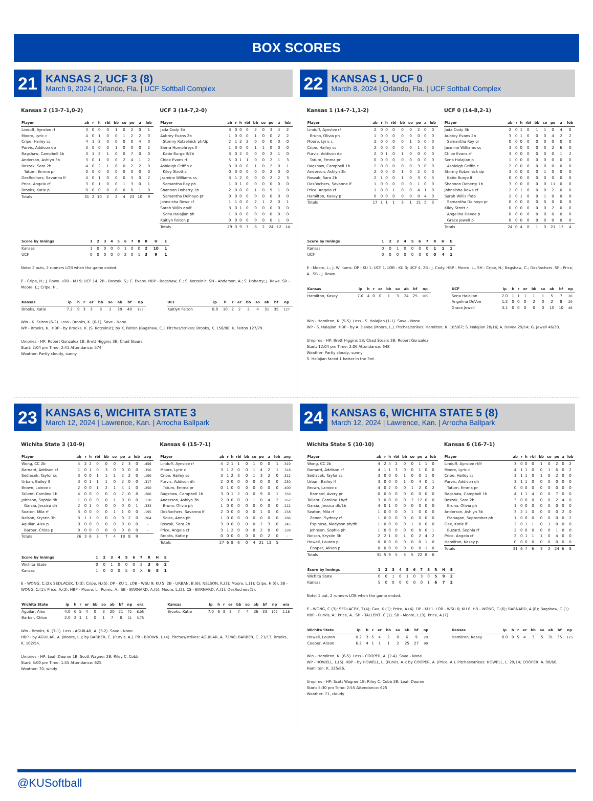BOX SCORES
21
KANSAS 2, UCF 3 (8)
March 9, 2024 | Orlando, Fla. | UCF Softball Complex
Kansas 2 (13-7-1,0-2)
| Player | ab | r | h | rbi | bb | so | po | a | lob |
| --- | --- | --- | --- | --- | --- | --- | --- | --- | --- |
| Linduff, Aynslee rf | 3 | 0 | 0 | 0 | 1 | 0 | 2 | 0 | 1 |
| Moore, Lyric c | 4 | 0 | 1 | 0 | 0 | 1 | 2 | 2 | 0 |
| Cripe, Hailey ss | 4 | 1 | 2 | 0 | 0 | 0 | 0 | 4 | 0 |
| Purvis, Addison dp | 3 | 0 | 0 | 0 | 1 | 0 | 0 | 0 | 2 |
| Bagshaw, Campbell 1b | 3 | 1 | 2 | 1 | 0 | 0 | 7 | 0 | 0 |
| Anderson, Ashlyn 3b | 3 | 0 | 1 | 0 | 0 | 2 | 4 | 1 | 2 |
| Roszak, Sara 2b | 4 | 0 | 2 | 1 | 0 | 0 | 2 | 2 | 0 |
| Tatum, Emma pr | 0 | 0 | 0 | 0 | 0 | 0 | 0 | 0 | 0 |
| DesRochers, Savanna lf | 4 | 0 | 1 | 0 | 0 | 0 | 3 | 0 | 2 |
| Price, Angela cf | 3 | 0 | 1 | 0 | 0 | 1 | 3 | 0 | 1 |
| Brooks, Katie p | 0 | 0 | 0 | 0 | 0 | 0 | 0 | 1 | 0 |
| Totals | 31 | 2 | 10 | 2 | 2 | 4 | 23 | 10 | 9 |
UCF 3 (14-7,2-0)
| Player | ab | r | h | rbi | bb | so | po | a | lob |
| --- | --- | --- | --- | --- | --- | --- | --- | --- | --- |
| Jada Cody 3b | 3 | 0 | 0 | 0 | 2 | 0 | 3 | 4 | 2 |
| Aubrey Evans 2b | 1 | 0 | 0 | 0 | 1 | 0 | 0 | 2 | 2 |
| Stormy Kotzelnick ph/dp | 2 | 1 | 2 | 2 | 0 | 0 | 0 | 0 | 0 |
| Sierra Humphreys lf | 1 | 0 | 0 | 0 | 1 | 1 | 0 | 0 | 0 |
| Katie Burge lf/2b | 3 | 0 | 2 | 0 | 0 | 0 | 2 | 1 | 0 |
| Chloe Evans rf | 5 | 0 | 1 | 1 | 0 | 0 | 2 | 1 | 3 |
| Ashleigh Griffin c | 3 | 0 | 0 | 0 | 1 | 0 | 2 | 0 | 1 |
| Kiley Strott c | 0 | 0 | 0 | 0 | 0 | 0 | 2 | 0 | 0 |
| Jasmine Williams ss | 3 | 1 | 2 | 0 | 0 | 0 | 2 | 2 | 3 |
| Samantha Rey ph | 1 | 0 | 1 | 0 | 0 | 0 | 0 | 0 | 0 |
| Shannon Doherty 1b | 2 | 0 | 0 | 0 | 1 | 0 | 9 | 1 | 0 |
| Samantha Delhoyo pr | 0 | 0 | 0 | 0 | 0 | 0 | 0 | 0 | 0 |
| Johneisha Rowe cf | 1 | 1 | 0 | 0 | 2 | 1 | 2 | 0 | 1 |
| Sarah Willis dp/lf | 3 | 0 | 1 | 0 | 0 | 0 | 0 | 0 | 0 |
| Sona Halajian ph | 1 | 0 | 0 | 0 | 0 | 0 | 0 | 0 | 0 |
| Kaitlyn Felton p | 0 | 0 | 0 | 0 | 0 | 0 | 0 | 1 | 0 |
| Totals | 29 | 3 | 9 | 3 | 8 | 2 | 24 | 12 | 14 |
| Score by Innings | 1 | 2 | 3 | 4 | 5 | 6 | 7 | 8 | R | H | E |
| --- | --- | --- | --- | --- | --- | --- | --- | --- | --- | --- | --- |
| Kansas | 1 | 0 | 0 | 0 | 0 | 1 | 0 | 0 | 2 | 10 | 1 |
| UCF | 0 | 0 | 0 | 0 | 0 | 2 | 0 | 1 | 3 | 9 | 1 |
Note: 2 outs, 2 runners LOB when the game ended.
E - Cripe, H.; J. Rowe. LOB - KU 9; UCF 14. 2B - Roszak, S.; C. Evans. HBP - Bagshaw, C.; S. Kotzelnic. SH - Anderson, A.; S. Doherty; J. Rowe. SB - Moore, L.; Cripe, H..
| Kansas | ip | h | r | er | bb | so | ab | bf | np |
| --- | --- | --- | --- | --- | --- | --- | --- | --- | --- |
| Brooks, Katie | 7.2 | 9 | 3 | 3 | 8 | 2 | 29 | 40 | 156 |
| UCF | ip | h | r | er | bb | so | ab | bf | np |
| --- | --- | --- | --- | --- | --- | --- | --- | --- | --- |
| Kaitlyn Felton | 8.0 | 10 | 2 | 2 | 2 | 4 | 31 | 35 | 127 |
Win - K. Felton (6-2). Loss - Brooks, K. (6-1). Save - None.
WP - Brooks, K.. HBP - by Brooks, K. (S. Kotzelnic); by K. Felton (Bagshaw, C.). Pitches/strikes: Brooks, K. 156/88; K. Felton 127/79.
Umpires - HP: Robert Gonzalez 1B: Brett Higgins 3B: Chad Stears
Start: 2:04 pm Time: 2:41 Attendance: 574
Weather: Partly cloudy, sunny
22
KANSAS 1, UCF 0
March 8, 2024 | Orlando, Fla. | UCF Softball Complex
Kansas 1 (14-7-1,1-2)
| Player | ab | r | h | rbi | bb | so | po | a | lob |
| --- | --- | --- | --- | --- | --- | --- | --- | --- | --- |
| Linduff, Aynslee rf | 2 | 0 | 0 | 0 | 0 | 0 | 2 | 0 | 0 |
| Bruno, Olivia ph | 1 | 0 | 0 | 0 | 0 | 0 | 0 | 0 | 0 |
| Moore, Lyric c | 2 | 0 | 0 | 0 | 0 | 1 | 5 | 0 | 0 |
| Cripe, Hailey ss | 2 | 0 | 0 | 0 | 0 | 0 | 1 | 0 | 0 |
| Purvis, Addison dp | 2 | 0 | 1 | 0 | 1 | 0 | 0 | 0 | 0 |
| Tatum, Emma pr | 0 | 0 | 0 | 0 | 0 | 0 | 0 | 0 | 0 |
| Bagshaw, Campbell 1b | 2 | 0 | 0 | 0 | 0 | 0 | 3 | 0 | 0 |
| Anderson, Ashlyn 3b | 2 | 0 | 0 | 0 | 1 | 0 | 2 | 0 | 0 |
| Roszak, Sara 2b | 2 | 1 | 0 | 0 | 1 | 0 | 3 | 0 | 3 |
| DesRochers, Savanna lf | 1 | 0 | 0 | 0 | 0 | 0 | 1 | 0 | 0 |
| Price, Angela cf | 1 | 0 | 0 | 1 | 0 | 0 | 4 | 1 | 0 |
| Hamilton, Kasey p | 0 | 0 | 0 | 0 | 0 | 0 | 0 | 4 | 0 |
| Totals | 17 | 1 | 1 | 1 | 3 | 1 | 21 | 5 | 3 |
UCF 0 (14-8,2-1)
| Player | ab | r | h | rbi | bb | so | po | a | lob |
| --- | --- | --- | --- | --- | --- | --- | --- | --- | --- |
| Jada Cody 3b | 2 | 0 | 1 | 0 | 1 | 1 | 0 | 4 | 0 |
| Aubrey Evans 2b | 3 | 0 | 1 | 0 | 0 | 0 | 4 | 2 | 2 |
| Samantha Rey pr | 0 | 0 | 0 | 0 | 0 | 0 | 0 | 0 | 0 |
| Jasmine Williams ss | 3 | 0 | 0 | 0 | 0 | 0 | 2 | 6 | 0 |
| Chloe Evans rf | 3 | 0 | 0 | 0 | 0 | 0 | 0 | 1 | 2 |
| Sona Halajian p | 1 | 0 | 0 | 0 | 0 | 0 | 0 | 0 | 0 |
| Ashleigh Griffin c | 2 | 0 | 0 | 0 | 0 | 0 | 0 | 0 | 0 |
| Stormy Kotzelnick dp | 3 | 0 | 0 | 0 | 0 | 1 | 0 | 0 | 0 |
| Katie Burge lf | 0 | 0 | 0 | 0 | 0 | 0 | 0 | 0 | 0 |
| Shannon Doherty 1b | 3 | 0 | 0 | 0 | 0 | 0 | 11 | 0 | 0 |
| Johneisha Rowe cf | 2 | 0 | 1 | 0 | 0 | 0 | 2 | 0 | 0 |
| Sarah Willis lf/dp | 2 | 0 | 1 | 0 | 0 | 1 | 0 | 0 | 0 |
| Samantha Delhoyo pr | 0 | 0 | 0 | 0 | 0 | 0 | 0 | 0 | 0 |
| Kiley Strott c | 0 | 0 | 0 | 0 | 0 | 0 | 2 | 0 | 0 |
| Angelina DeVoe p | 0 | 0 | 0 | 0 | 0 | 0 | 0 | 0 | 0 |
| Grace Jewell p | 0 | 0 | 0 | 0 | 0 | 0 | 0 | 0 | 0 |
| Totals | 24 | 0 | 4 | 0 | 1 | 3 | 21 | 13 | 4 |
| Score by Innings | 1 | 2 | 3 | 4 | 5 | 6 | 7 | R | H | E |
| --- | --- | --- | --- | --- | --- | --- | --- | --- | --- | --- |
| Kansas | 0 | 0 | 1 | 0 | 0 | 0 | 0 | 1 | 1 | 1 |
| UCF | 0 | 0 | 0 | 0 | 0 | 0 | 0 | 0 | 4 | 1 |
E - Moore, L.; J. Williams. DP - KU 1; UCF 1. LOB - KU 3; UCF 4. 2B - J. Cody. HBP - Moore, L.. SH - Cripe, H.; Bagshaw, C.; DesRochers. SF - Price, A.. SB - J. Rowe.
| Kansas | ip | h | r | er | bb | so | ab | bf | np |
| --- | --- | --- | --- | --- | --- | --- | --- | --- | --- |
| Hamilton, Kasey | 7.0 | 4 | 0 | 0 | 1 | 3 | 24 | 25 | 105 |
| UCF | ip | h | r | er | bb | so | ab | bf | np |
| --- | --- | --- | --- | --- | --- | --- | --- | --- | --- |
| Sona Halajian | 2.0 | 1 | 1 | 1 | 1 | 1 | 5 | 7 | 28 |
| Angelina DeVoe | 1.2 | 0 | 0 | 0 | 2 | 0 | 2 | 8 | 29 |
| Grace Jewell | 3.1 | 0 | 0 | 0 | 0 | 0 | 10 | 10 | 46 |
Win - Hamilton, K. (5-5). Loss - S. Halajian (1-1). Save - None.
WP - S. Halajian. HBP - by A. DeVoe (Moore, L.). Pitches/strikes: Hamilton, K. 105/67; S. Halajian 28/16; A. DeVoe 29/14; G. Jewell 46/30.
Umpires - HP: Brett Higgins 1B: Chad Stears 3B: Robert Gonzalez
Start: 12:04 pm Time: 2:06 Attendance: 648
Weather: Partly cloudy, sunny
S. Halajian faced 1 batter in the 3rd.
23
KANSAS 6, WICHITA STATE 3
March 12, 2024 | Lawrence, Kan. | Arrocha Ballpark
Wichita State 3 (10-9)
| Player | ab | r | h | rbi | bb | so | po | a | lob | avg |
| --- | --- | --- | --- | --- | --- | --- | --- | --- | --- | --- |
| Wong, CC 2b | 4 | 2 | 2 | 0 | 0 | 0 | 2 | 3 | 0 | .456 |
| Barnard, Addison cf | 1 | 0 | 1 | 0 | 3 | 0 | 0 | 0 | 0 | .356 |
| Sedlacek, Taylor ss | 3 | 0 | 0 | 1 | 1 | 1 | 2 | 2 | 0 | .190 |
| Urban, Bailey lf | 3 | 0 | 1 | 1 | 1 | 0 | 2 | 0 | 0 | .317 |
| Brown, Lainee c | 2 | 0 | 0 | 1 | 2 | 1 | 4 | 1 | 0 | .250 |
| Tallent, Caroline 1b | 4 | 0 | 0 | 0 | 0 | 0 | 7 | 0 | 8 | .200 |
| Johnson, Sophie dh | 1 | 0 | 0 | 0 | 0 | 1 | 0 | 0 | 0 | .118 |
| Garcia, Jessica dh | 2 | 0 | 1 | 0 | 0 | 0 | 0 | 0 | 1 | .333 |
| Seaton, Mila rf | 3 | 0 | 0 | 0 | 0 | 1 | 1 | 0 | 0 | .195 |
| Nelson, Krystin 3b | 3 | 1 | 1 | 0 | 0 | 0 | 0 | 2 | 0 | .264 |
| Aguilar, Alex p | 0 | 0 | 0 | 0 | 0 | 0 | 0 | 0 | 0 | - |
| Barber, Chloe p | 0 | 0 | 0 | 0 | 0 | 0 | 0 | 0 | 0 | - |
| Totals | 26 | 3 | 6 | 3 | 7 | 4 | 18 | 8 | 9 | |
Kansas 6 (15-7-1)
| Player | ab | r | h | rbi | bb | so | po | a | lob | avg |
| --- | --- | --- | --- | --- | --- | --- | --- | --- | --- | --- |
| Linduff, Aynslee rf | 4 | 2 | 1 | 1 | 0 | 1 | 0 | 0 | 1 | .319 |
| Moore, Lyric c | 3 | 1 | 2 | 0 | 0 | 1 | 4 | 2 | 1 | .318 |
| Cripe, Hailey ss | 3 | 1 | 2 | 3 | 0 | 1 | 3 | 2 | 0 | .312 |
| Purvis, Addison dh | 2 | 0 | 0 | 0 | 0 | 0 | 0 | 0 | 0 | .250 |
| Tatum, Emma pr | 0 | 1 | 0 | 0 | 0 | 0 | 0 | 0 | 0 | .400 |
| Bagshaw, Campbell 1b | 3 | 0 | 1 | 2 | 0 | 0 | 9 | 0 | 1 | .350 |
| Anderson, Ashlyn 3b | 2 | 0 | 0 | 0 | 0 | 1 | 0 | 4 | 2 | .262 |
| Bruno, Olivia ph | 1 | 0 | 0 | 0 | 0 | 0 | 0 | 0 | 0 | .212 |
| DesRochers, Savanna lf | 2 | 0 | 0 | 0 | 0 | 0 | 1 | 0 | 0 | .158 |
| Soles, Anna ph | 1 | 0 | 0 | 0 | 0 | 0 | 0 | 0 | 0 | .286 |
| Roszak, Sara 2b | 3 | 0 | 0 | 0 | 0 | 0 | 2 | 3 | 0 | .245 |
| Price, Angela cf | 3 | 1 | 2 | 0 | 0 | 0 | 2 | 0 | 0 | .339 |
| Brooks, Katie p | 0 | 0 | 0 | 0 | 0 | 0 | 0 | 2 | 0 | - |
| Totals | 27 | 6 | 8 | 6 | 0 | 4 | 21 | 13 | 5 | |
| Score by Innings | 1 | 2 | 3 | 4 | 5 | 6 | 7 | R | H | E |
| --- | --- | --- | --- | --- | --- | --- | --- | --- | --- | --- |
| Wichita State | 0 | 0 | 1 | 0 | 0 | 0 | 2 | 3 | 6 | 2 |
| Kansas | 1 | 0 | 0 | 0 | 5 | 0 | X | 6 | 8 | 1 |
E - WONG, C.(2); SEDLACEK, T.(3); Cripe, H.(5). DP - KU 1. LOB - WSU 9; KU 5. 2B - URBAN, B.(6); NELSON, K.(3); Moore, L.(1); Cripe, H.(6). 3B - WONG, C.(1); Price, A.(2). HBP - Moore, L.; Purvis, A.. SB - BARNARD, A.(5); Moore, L.(2). CS - BARNARD, A.(1); DesRochers(1).
| Wichita State | ip | h | r | er | bb | so | ab | bf | np | era |
| --- | --- | --- | --- | --- | --- | --- | --- | --- | --- | --- |
| Aguilar, Alex | 4.0 | 6 | 5 | 4 | 0 | 3 | 20 | 21 | 72 | 6.05 |
| Barber, Chloe | 2.0 | 2 | 1 | 1 | 0 | 1 | 7 | 8 | 21 | 3.75 |
| Kansas | ip | h | r | er | bb | so | ab | bf | np | era |
| --- | --- | --- | --- | --- | --- | --- | --- | --- | --- | --- |
| Brooks, Katie | 7.0 | 6 | 3 | 3 | 7 | 4 | 26 | 33 | 102 | 2.18 |
Win - Brooks, K. (7-1). Loss - AGUILAR, A. (3-2). Save - None.
HBP - by AGUILAR, A. (Moore, L.); by BARBER, C. (Purvis, A.). PB - BROWN, L.(4). Pitches/strikes: AGUILAR, A. 72/48; BARBER, C. 21/13; Brooks, K. 102/54.
Umpires - HP: Leah Daume 1B: Scott Wagner 2B: Riley C. Cobb
Start: 3:00 pm Time: 1:55 Attendance: 625
Weather: 70, windy
24
KANSAS 6, WICHITA STATE 5 (8)
March 12, 2024 | Lawrence, Kan. | Arrocha Ballpark
Wichita State 5 (10-10)
| Player | ab | r | h | rbi | bb | so | po | a | lob |
| --- | --- | --- | --- | --- | --- | --- | --- | --- | --- |
| Wong, CC 2b | 4 | 2 | 4 | 2 | 0 | 0 | 1 | 1 | 0 |
| Barnard, Addison cf | 4 | 1 | 1 | 3 | 0 | 0 | 1 | 0 | 0 |
| Sedlacek, Taylor ss | 3 | 0 | 0 | 0 | 1 | 0 | 0 | 1 | 0 |
| Urban, Bailey lf | 3 | 0 | 0 | 0 | 1 | 0 | 4 | 0 | 1 |
| Brown, Lainee c | 4 | 0 | 2 | 0 | 0 | 1 | 2 | 0 | 2 |
| Barnard, Avery pr | 0 | 0 | 0 | 0 | 0 | 0 | 0 | 0 | 0 |
| Tallent, Caroline 1b/rf | 3 | 0 | 0 | 0 | 0 | 2 | 12 | 0 | 0 |
| Garcia, Jessica dh/1b | 4 | 0 | 1 | 0 | 0 | 0 | 0 | 0 | 0 |
| Seaton, Mila rf | 1 | 0 | 0 | 0 | 0 | 1 | 0 | 0 | 0 |
| Zenon, Sydney rf | 1 | 0 | 0 | 0 | 0 | 0 | 0 | 0 | 0 |
| Espinosa, Madyson ph/dh | 1 | 0 | 0 | 0 | 0 | 1 | 0 | 0 | 0 |
| Johnson, Sophie ph | 1 | 0 | 0 | 0 | 0 | 0 | 0 | 0 | 1 |
| Nelson, Krystin 3b | 2 | 2 | 1 | 0 | 1 | 0 | 2 | 4 | 2 |
| Howell, Lauren p | 0 | 0 | 0 | 0 | 0 | 0 | 0 | 1 | 0 |
| Cooper, Alison p | 0 | 0 | 0 | 0 | 0 | 0 | 0 | 1 | 0 |
| Totals | 31 | 5 | 9 | 5 | 3 | 5 | 22 | 8 | 6 |
Kansas 6 (16-7-1)
| Player | ab | r | h | rbi | bb | so | po | a | lob |
| --- | --- | --- | --- | --- | --- | --- | --- | --- | --- |
| Linduff, Aynslee rf/lf | 3 | 0 | 0 | 0 | 1 | 0 | 2 | 0 | 2 |
| Moore, Lyric c | 4 | 1 | 1 | 0 | 0 | 1 | 6 | 0 | 2 |
| Cripe, Hailey ss | 3 | 1 | 1 | 0 | 1 | 0 | 2 | 0 | 0 |
| Purvis, Addison dh | 3 | 1 | 1 | 0 | 0 | 0 | 0 | 0 | 0 |
| Tatum, Emma pr | 0 | 0 | 0 | 0 | 0 | 0 | 0 | 0 | 0 |
| Bagshaw, Campbell 1b | 4 | 1 | 1 | 4 | 0 | 0 | 7 | 0 | 0 |
| Roszak, Sara 2b | 3 | 0 | 0 | 0 | 0 | 0 | 2 | 4 | 0 |
| Bruno, Olivia ph | 1 | 0 | 0 | 0 | 0 | 0 | 0 | 0 | 0 |
| Anderson, Ashlyn 3b | 3 | 2 | 1 | 0 | 0 | 0 | 0 | 2 | 0 |
| Flanagan, September ph | 1 | 0 | 0 | 0 | 0 | 0 | 0 | 0 | 2 |
| Gee, Katie lf | 2 | 0 | 1 | 1 | 0 | 1 | 0 | 0 | 0 |
| Buzard, Sophia rf | 2 | 0 | 0 | 0 | 0 | 0 | 1 | 0 | 0 |
| Price, Angela cf | 2 | 0 | 1 | 1 | 1 | 0 | 4 | 0 | 0 |
| Hamilton, Kasey p | 0 | 0 | 0 | 0 | 0 | 0 | 0 | 0 | 0 |
| Totals | 31 | 6 | 7 | 6 | 3 | 2 | 24 | 6 | 8 |
| Score by Innings | 1 | 2 | 3 | 4 | 5 | 6 | 7 | 8 | R | H | E |
| --- | --- | --- | --- | --- | --- | --- | --- | --- | --- | --- | --- |
| Wichita State | 0 | 0 | 1 | 0 | 1 | 0 | 3 | 0 | 5 | 9 | 2 |
| Kansas | 5 | 0 | 0 | 0 | 0 | 0 | 0 | 1 | 6 | 7 | 2 |
Note: 1 out, 2 runners LOB when the game ended.
E - WONG, C.(3); SEDLACEK, T.(4); Gee, K.(1); Price, A.(4). DP - KU 1. LOB - WSU 6; KU 8. HR - WONG, C.(6); BARNARD, A.(8); Bagshaw, C.(1). HBP - Purvis, A.; Price, A.. SH - TALLENT, C.(1). SB - Moore, L.(3); Price, A.(7).
| Wichita State | ip | h | r | er | bb | so | ab | bf | np |
| --- | --- | --- | --- | --- | --- | --- | --- | --- | --- |
| Howell, Lauren | 0.2 | 3 | 5 | 4 | 2 | 0 | 6 | 9 | 29 |
| Cooper, Alison | 6.2 | 4 | 1 | 1 | 1 | 2 | 25 | 27 | 90 |
| Kansas | ip | h | r | er | bb | so | ab | bf | np |
| --- | --- | --- | --- | --- | --- | --- | --- | --- | --- |
| Hamilton, Kasey | 8.0 | 9 | 5 | 4 | 3 | 5 | 31 | 35 | 125 |
Win - Hamilton, K. (6-5). Loss - COOPER, A. (2-4). Save - None.
WP - HOWELL, L.(6). HBP - by HOWELL, L. (Purvis, A.); by COOPER, A. (Price, A.). Pitches/strikes: HOWELL, L. 29/14; COOPER, A. 90/60; Hamilton, K. 125/86.
Umpires - HP: Scott Wagner 1B: Riley C. Cobb 2B: Leah Daume
Start: 5:30 pm Time: 2:55 Attendance: 625
Weather: 71, cloudy
@KUSoftball